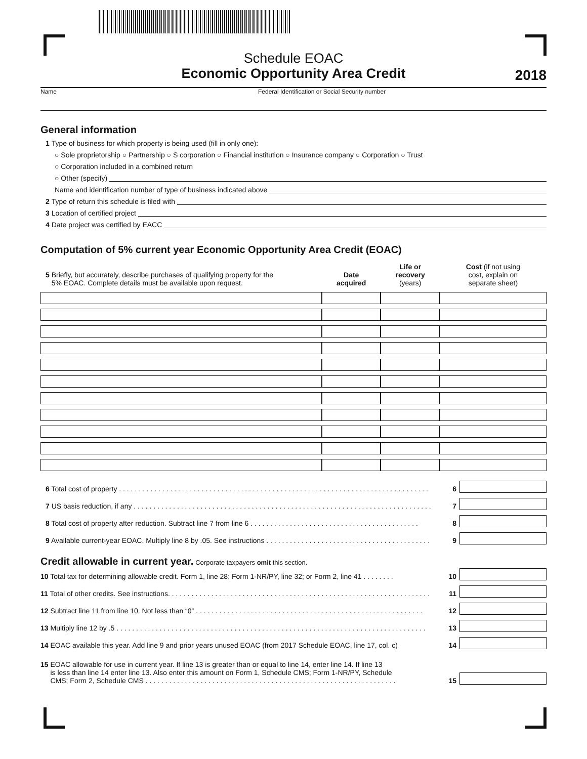Schedule EOAC
Economic Opportunity Area Credit
2018
Name Federal Identification or Social Security number
General information
1 Type of business for which property is being used (fill in only one):
○ Sole proprietorship ○ Partnership ○ S corporation ○ Financial institution ○ Insurance company ○ Corporation ○ Trust
○ Corporation included in a combined return
○ Other (specify)
Name and identification number of type of business indicated above
2 Type of return this schedule is filed with
3 Location of certified project
4 Date project was certified by EACC
Computation of 5% current year Economic Opportunity Area Credit (EOAC)
| 5 Briefly, but accurately, describe purchases of qualifying property for the 5% EOAC. Complete details must be available upon request. | Date acquired | Life or recovery (years) | Cost (if not using cost, explain on separate sheet) |
| --- | --- | --- | --- |
6 Total cost of property . . . . . . . . . . . . . . . . . . . . . . . . . . . . . . . . . . . . . . . . . . . . . . . . . . . . . . . . . . . . . . . . . . . . . . . . . . . . . . . 6
7 US basis reduction, if any . . . . . . . . . . . . . . . . . . . . . . . . . . . . . . . . . . . . . . . . . . . . . . . . . . . . . . . . . . . . . . . . . . . . . . . . . . . . 7
8 Total cost of property after reduction. Subtract line 7 from line 6 . . . . . . . . . . . . . . . . . . . . . . . . . . . . . . . . . . . . . . . . . . . 8
9 Available current-year EOAC. Multiply line 8 by .05. See instructions . . . . . . . . . . . . . . . . . . . . . . . . . . . . . . . . . . . . . . . . . . 9
Credit allowable in current year. Corporate taxpayers omit this section.
10 Total tax for determining allowable credit. Form 1, line 28; Form 1-NR/PY, line 32; or Form 2, line 41 . . . . . . . . 10
11 Total of other credits. See instructions. . . . . . . . . . . . . . . . . . . . . . . . . . . . . . . . . . . . . . . . . . . . . . . . . . . . . . . . . . . . . . . . . . . 11
12 Subtract line 11 from line 10. Not less than “0” . . . . . . . . . . . . . . . . . . . . . . . . . . . . . . . . . . . . . . . . . . . . . . . . . . . . . . . . . . 12
13 Multiply line 12 by .5 . . . . . . . . . . . . . . . . . . . . . . . . . . . . . . . . . . . . . . . . . . . . . . . . . . . . . . . . . . . . . . . . . . . . . . . . . . . . . . . 13
14 EOAC available this year. Add line 9 and prior years unused EOAC (from 2017 Schedule EOAC, line 17, col. c) 14
15 EOAC allowable for use in current year. If line 13 is greater than or equal to line 14, enter line 14. If line 13
is less than line 14 enter line 13. Also enter this amount on Form 1, Schedule CMS; Form 1-NR/PY, Schedule
CMS; Form 2, Schedule CMS . . . . . . . . . . . . . . . . . . . . . . . . . . . . . . . . . . . . . . . . . . . . . . . . . . . . . . . . . . . . . . . . 15